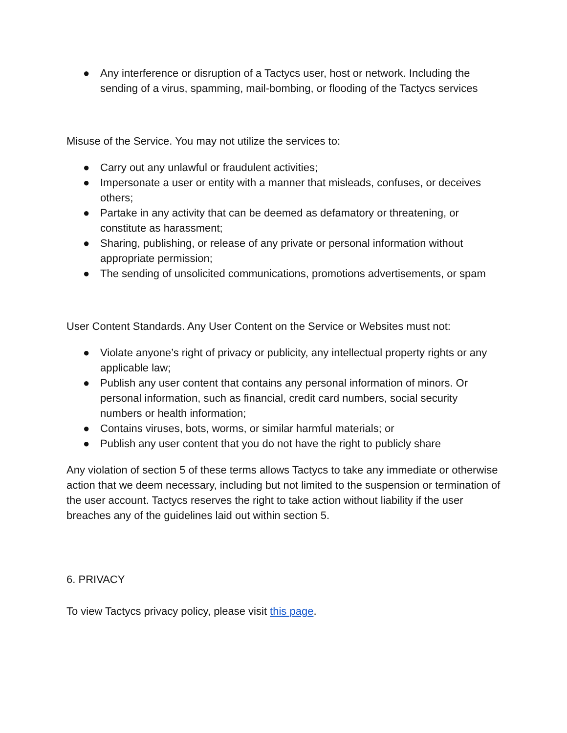● Any interference or disruption of a Tactycs user, host or network. Including the sending of a virus, spamming, mail-bombing, or flooding of the Tactycs services
Misuse of the Service. You may not utilize the services to:
● Carry out any unlawful or fraudulent activities;
● Impersonate a user or entity with a manner that misleads, confuses, or deceives others;
● Partake in any activity that can be deemed as defamatory or threatening, or constitute as harassment;
● Sharing, publishing, or release of any private or personal information without appropriate permission;
● The sending of unsolicited communications, promotions advertisements, or spam
User Content Standards. Any User Content on the Service or Websites must not:
● Violate anyone’s right of privacy or publicity, any intellectual property rights or any applicable law;
● Publish any user content that contains any personal information of minors. Or personal information, such as financial, credit card numbers, social security numbers or health information;
● Contains viruses, bots, worms, or similar harmful materials; or
● Publish any user content that you do not have the right to publicly share
Any violation of section 5 of these terms allows Tactycs to take any immediate or otherwise action that we deem necessary, including but not limited to the suspension or termination of the user account. Tactycs reserves the right to take action without liability if the user breaches any of the guidelines laid out within section 5.
6. PRIVACY
To view Tactycs privacy policy, please visit this page.